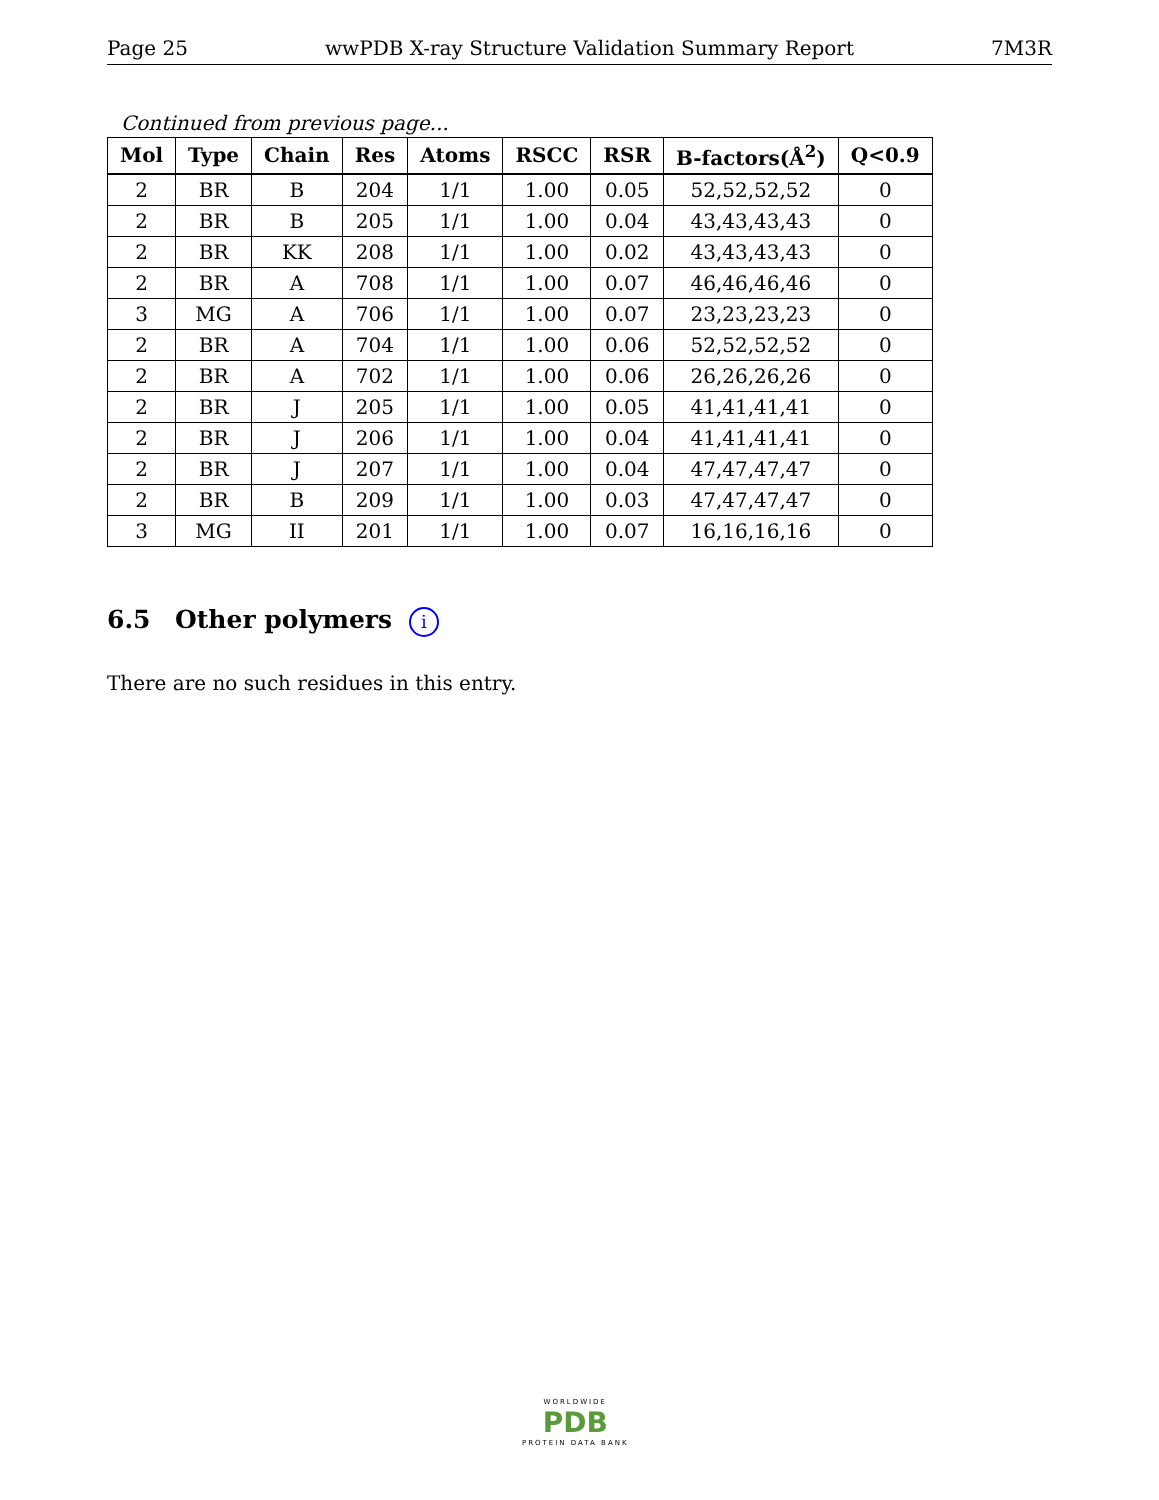Page 25 wwPDB X-ray Structure Validation Summary Report 7M3R
Continued from previous page...
| Mol | Type | Chain | Res | Atoms | RSCC | RSR | B-factors(Å<sup>2</sup>) | Q<0.9 |
| --- | --- | --- | --- | --- | --- | --- | --- | --- |
| 2 | BR | B | 204 | 1/1 | 1.00 | 0.05 | 52,52,52,52 | 0 |
| 2 | BR | B | 205 | 1/1 | 1.00 | 0.04 | 43,43,43,43 | 0 |
| 2 | BR | KK | 208 | 1/1 | 1.00 | 0.02 | 43,43,43,43 | 0 |
| 2 | BR | A | 708 | 1/1 | 1.00 | 0.07 | 46,46,46,46 | 0 |
| 3 | MG | A | 706 | 1/1 | 1.00 | 0.07 | 23,23,23,23 | 0 |
| 2 | BR | A | 704 | 1/1 | 1.00 | 0.06 | 52,52,52,52 | 0 |
| 2 | BR | A | 702 | 1/1 | 1.00 | 0.06 | 26,26,26,26 | 0 |
| 2 | BR | J | 205 | 1/1 | 1.00 | 0.05 | 41,41,41,41 | 0 |
| 2 | BR | J | 206 | 1/1 | 1.00 | 0.04 | 41,41,41,41 | 0 |
| 2 | BR | J | 207 | 1/1 | 1.00 | 0.04 | 47,47,47,47 | 0 |
| 2 | BR | B | 209 | 1/1 | 1.00 | 0.03 | 47,47,47,47 | 0 |
| 3 | MG | II | 201 | 1/1 | 1.00 | 0.07 | 16,16,16,16 | 0 |
6.5 Other polymers i
There are no such residues in this entry.
WORLDWIDE
PDB
PROTEIN DATA BANK